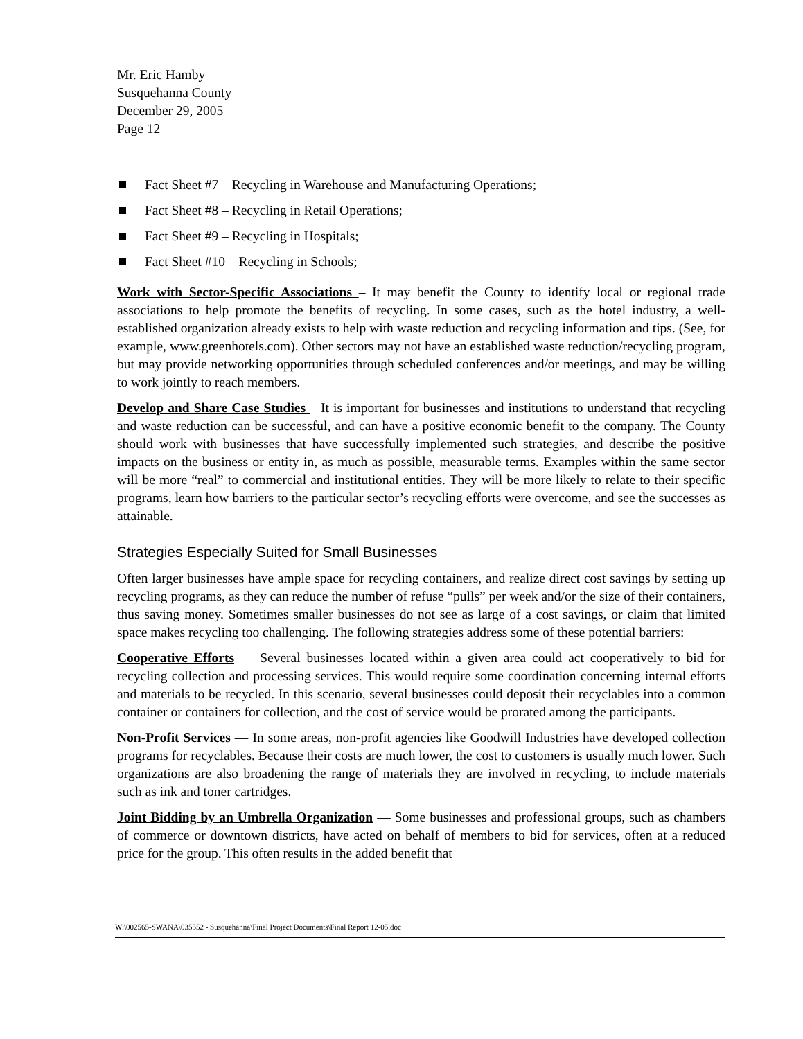Mr. Eric Hamby
Susquehanna County
December 29, 2005
Page 12
Fact Sheet #7 – Recycling in Warehouse and Manufacturing Operations;
Fact Sheet #8 – Recycling in Retail Operations;
Fact Sheet #9 – Recycling in Hospitals;
Fact Sheet #10 – Recycling in Schools;
Work with Sector-Specific Associations – It may benefit the County to identify local or regional trade associations to help promote the benefits of recycling. In some cases, such as the hotel industry, a well-established organization already exists to help with waste reduction and recycling information and tips. (See, for example, www.greenhotels.com). Other sectors may not have an established waste reduction/recycling program, but may provide networking opportunities through scheduled conferences and/or meetings, and may be willing to work jointly to reach members.
Develop and Share Case Studies – It is important for businesses and institutions to understand that recycling and waste reduction can be successful, and can have a positive economic benefit to the company. The County should work with businesses that have successfully implemented such strategies, and describe the positive impacts on the business or entity in, as much as possible, measurable terms. Examples within the same sector will be more “real” to commercial and institutional entities. They will be more likely to relate to their specific programs, learn how barriers to the particular sector’s recycling efforts were overcome, and see the successes as attainable.
Strategies Especially Suited for Small Businesses
Often larger businesses have ample space for recycling containers, and realize direct cost savings by setting up recycling programs, as they can reduce the number of refuse “pulls” per week and/or the size of their containers, thus saving money. Sometimes smaller businesses do not see as large of a cost savings, or claim that limited space makes recycling too challenging. The following strategies address some of these potential barriers:
Cooperative Efforts — Several businesses located within a given area could act cooperatively to bid for recycling collection and processing services. This would require some coordination concerning internal efforts and materials to be recycled. In this scenario, several businesses could deposit their recyclables into a common container or containers for collection, and the cost of service would be prorated among the participants.
Non-Profit Services — In some areas, non-profit agencies like Goodwill Industries have developed collection programs for recyclables. Because their costs are much lower, the cost to customers is usually much lower. Such organizations are also broadening the range of materials they are involved in recycling, to include materials such as ink and toner cartridges.
Joint Bidding by an Umbrella Organization — Some businesses and professional groups, such as chambers of commerce or downtown districts, have acted on behalf of members to bid for services, often at a reduced price for the group. This often results in the added benefit that
W:\002565-SWANA\035552 - Susquehanna\Final Project Documents\Final Report 12-05.doc